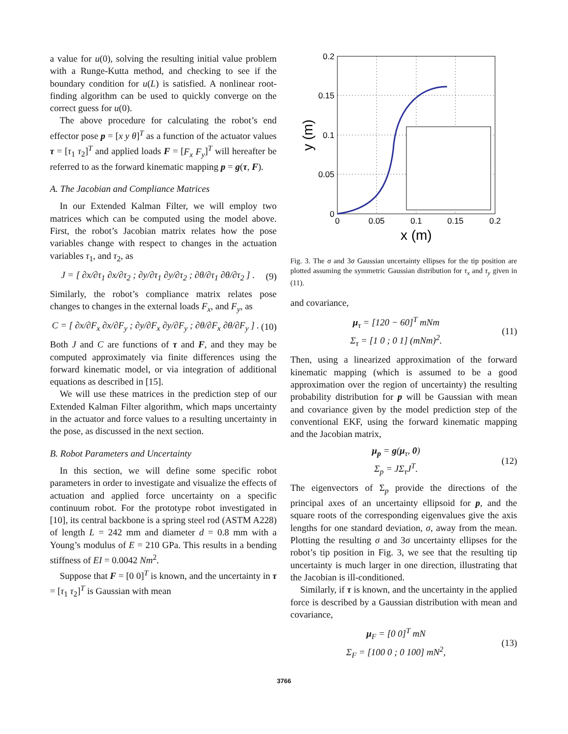a value for u(0), solving the resulting initial value problem with a Runge-Kutta method, and checking to see if the boundary condition for u(L) is satisfied. A nonlinear root-finding algorithm can be used to quickly converge on the correct guess for u(0).
The above procedure for calculating the robot’s end effector pose p = [x y θ]<sup>T</sup> as a function of the actuator values τ = [τ<sub>1</sub> τ<sub>2</sub>]<sup>T</sup> and applied loads F = [F<sub>x</sub> F<sub>y</sub>]<sup>T</sup> will hereafter be referred to as the forward kinematic mapping p = g(τ, F).
A. The Jacobian and Compliance Matrices
In our Extended Kalman Filter, we will employ two matrices which can be computed using the model above. First, the robot’s Jacobian matrix relates how the pose variables change with respect to changes in the actuation variables τ<sub>1</sub>, and τ<sub>2</sub>, as
J = [ ∂x/∂τ<sub>1</sub> ∂x/∂τ<sub>2</sub> ; ∂y/∂τ<sub>1</sub> ∂y/∂τ<sub>2</sub> ; ∂θ/∂τ<sub>1</sub> ∂θ/∂τ<sub>2</sub> ] . (9)
Similarly, the robot’s compliance matrix relates pose changes to changes in the external loads F<sub>x</sub>, and F<sub>y</sub>, as
C = [ ∂x/∂F<sub>x</sub> ∂x/∂F<sub>y</sub> ; ∂y/∂F<sub>x</sub> ∂y/∂F<sub>y</sub> ; ∂θ/∂F<sub>x</sub> ∂θ/∂F<sub>y</sub> ] . (10)
Both J and C are functions of τ and F, and they may be computed approximately via finite differences using the forward kinematic model, or via integration of additional equations as described in [15].
We will use these matrices in the prediction step of our Extended Kalman Filter algorithm, which maps uncertainty in the actuator and force values to a resulting uncertainty in the pose, as discussed in the next section.
B. Robot Parameters and Uncertainty
In this section, we will define some specific robot parameters in order to investigate and visualize the effects of actuation and applied force uncertainty on a specific continuum robot. For the prototype robot investigated in [10], its central backbone is a spring steel rod (ASTM A228) of length L = 242 mm and diameter d = 0.8 mm with a Young’s modulus of E = 210 GPa. This results in a bending stiffness of EI = 0.0042 Nm<sup>2</sup>.
Suppose that F = [0 0]<sup>T</sup> is known, and the uncertainty in τ = [τ<sub>1</sub> τ<sub>2</sub>]<sup>T</sup> is Gaussian with mean
0.2
0.15
0.1
0.05
0
0
0.05
0.1
0.15
0.2
x (m)
y (m)
Fig. 3. The σ and 3σ Gaussian uncertainty ellipses for the tip position are plotted assuming the symmetric Gaussian distribution for τ<sub>x</sub> and τ<sub>y</sub> given in (11).
and covariance,
μ<sub>τ</sub> = [120 − 60]<sup>T</sup> mNm
Σ<sub>τ</sub> = [1 0 ; 0 1] (mNm)<sup>2</sup>. (11)
Then, using a linearized approximation of the forward kinematic mapping (which is assumed to be a good approximation over the region of uncertainty) the resulting probability distribution for p will be Gaussian with mean and covariance given by the model prediction step of the conventional EKF, using the forward kinematic mapping and the Jacobian matrix,
μ<sub>p</sub> = g(μ<sub>τ</sub>, 0)
Σ<sub>p</sub> = JΣ<sub>τ</sub>J<sup>T</sup>. (12)
The eigenvectors of Σ<sub>p</sub> provide the directions of the principal axes of an uncertainty ellipsoid for p, and the square roots of the corresponding eigenvalues give the axis lengths for one standard deviation, σ, away from the mean. Plotting the resulting σ and 3σ uncertainty ellipses for the robot’s tip position in Fig. 3, we see that the resulting tip uncertainty is much larger in one direction, illustrating that the Jacobian is ill-conditioned.
Similarly, if τ is known, and the uncertainty in the applied force is described by a Gaussian distribution with mean and covariance,
μ<sub>F</sub> = [0 0]<sup>T</sup> mN
Σ<sub>F</sub> = [100 0 ; 0 100] mN<sup>2</sup>, (13)
3766